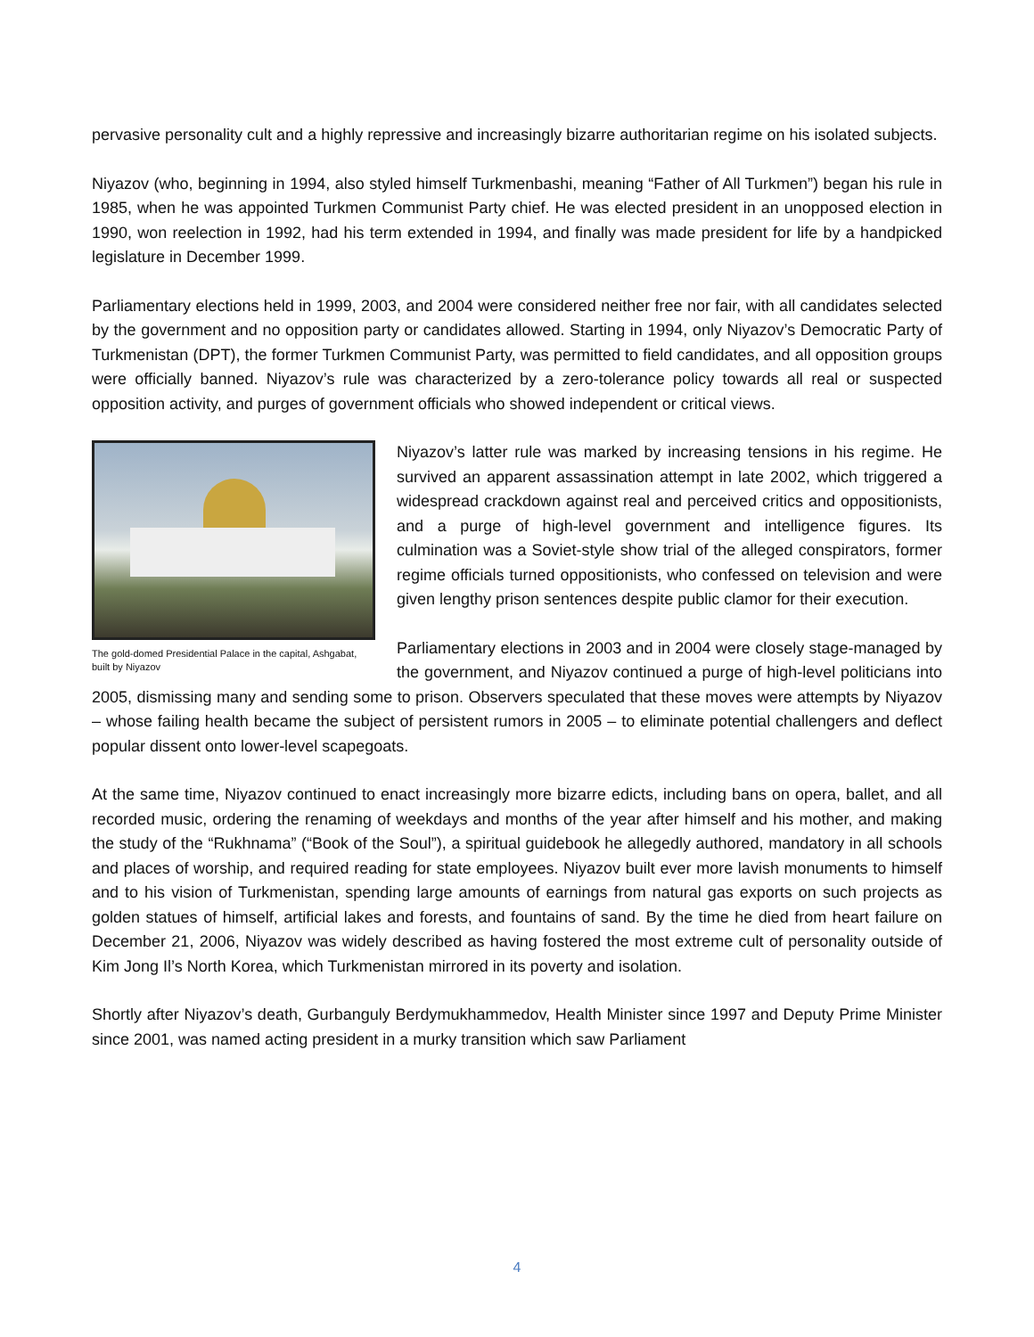pervasive personality cult and a highly repressive and increasingly bizarre authoritarian regime on his isolated subjects.
Niyazov (who, beginning in 1994, also styled himself Turkmenbashi, meaning “Father of All Turkmen”) began his rule in 1985, when he was appointed Turkmen Communist Party chief. He was elected president in an unopposed election in 1990, won reelection in 1992, had his term extended in 1994, and finally was made president for life by a handpicked legislature in December 1999.
Parliamentary elections held in 1999, 2003, and 2004 were considered neither free nor fair, with all candidates selected by the government and no opposition party or candidates allowed. Starting in 1994, only Niyazov’s Democratic Party of Turkmenistan (DPT), the former Turkmen Communist Party, was permitted to field candidates, and all opposition groups were officially banned. Niyazov’s rule was characterized by a zero-tolerance policy towards all real or suspected opposition activity, and purges of government officials who showed independent or critical views.
The gold-domed Presidential Palace in the capital, Ashgabat, built by Niyazov
Niyazov’s latter rule was marked by increasing tensions in his regime. He survived an apparent assassination attempt in late 2002, which triggered a widespread crackdown against real and perceived critics and oppositionists, and a purge of high-level government and intelligence figures. Its culmination was a Soviet-style show trial of the alleged conspirators, former regime officials turned oppositionists, who confessed on television and were given lengthy prison sentences despite public clamor for their execution.
Parliamentary elections in 2003 and in 2004 were closely stage-managed by the government, and Niyazov continued a purge of high-level politicians into 2005, dismissing many and sending some to prison. Observers speculated that these moves were attempts by Niyazov – whose failing health became the subject of persistent rumors in 2005 – to eliminate potential challengers and deflect popular dissent onto lower-level scapegoats.
At the same time, Niyazov continued to enact increasingly more bizarre edicts, including bans on opera, ballet, and all recorded music, ordering the renaming of weekdays and months of the year after himself and his mother, and making the study of the “Rukhnama” (“Book of the Soul”), a spiritual guidebook he allegedly authored, mandatory in all schools and places of worship, and required reading for state employees. Niyazov built ever more lavish monuments to himself and to his vision of Turkmenistan, spending large amounts of earnings from natural gas exports on such projects as golden statues of himself, artificial lakes and forests, and fountains of sand. By the time he died from heart failure on December 21, 2006, Niyazov was widely described as having fostered the most extreme cult of personality outside of Kim Jong Il’s North Korea, which Turkmenistan mirrored in its poverty and isolation.
Shortly after Niyazov’s death, Gurbanguly Berdymukhammedov, Health Minister since 1997 and Deputy Prime Minister since 2001, was named acting president in a murky transition which saw Parliament
4